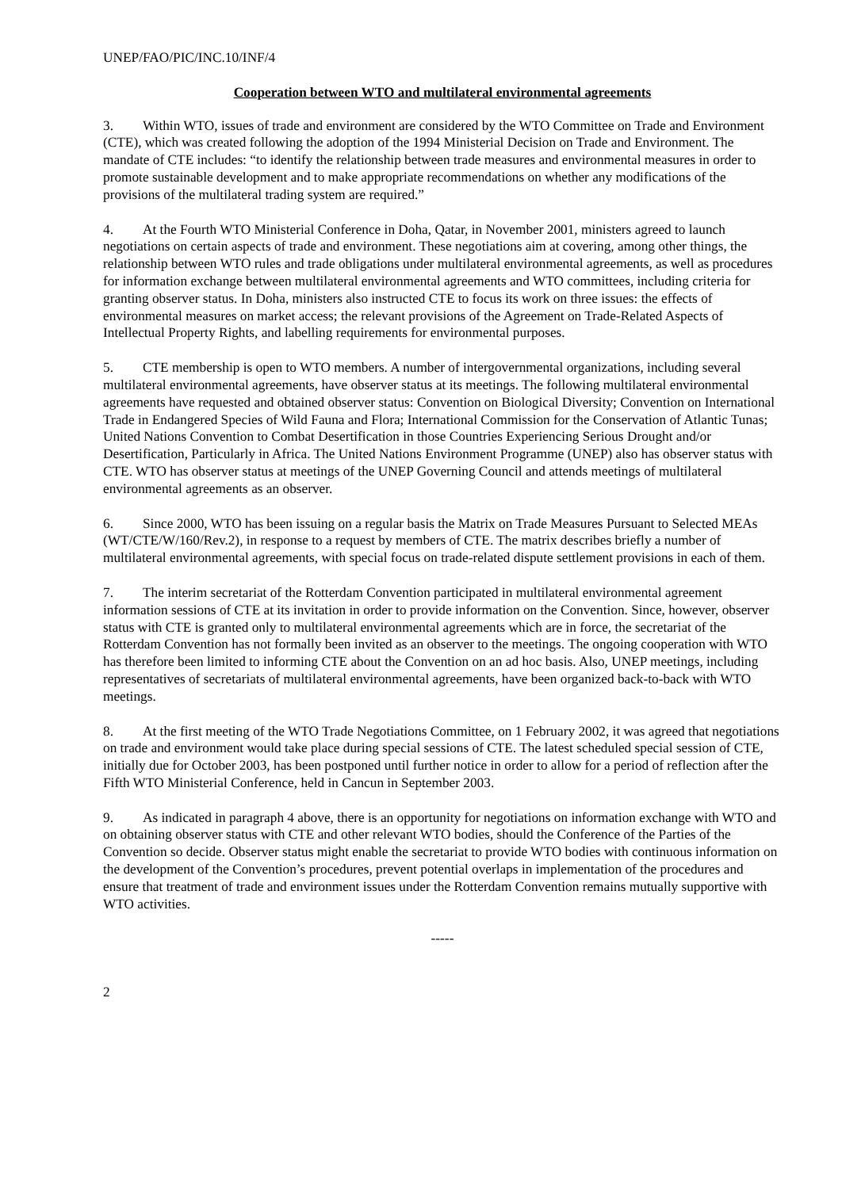UNEP/FAO/PIC/INC.10/INF/4
Cooperation between WTO and multilateral environmental agreements
3. Within WTO, issues of trade and environment are considered by the WTO Committee on Trade and Environment (CTE), which was created following the adoption of the 1994 Ministerial Decision on Trade and Environment. The mandate of CTE includes: “to identify the relationship between trade measures and environmental measures in order to promote sustainable development and to make appropriate recommendations on whether any modifications of the provisions of the multilateral trading system are required.”
4. At the Fourth WTO Ministerial Conference in Doha, Qatar, in November 2001, ministers agreed to launch negotiations on certain aspects of trade and environment. These negotiations aim at covering, among other things, the relationship between WTO rules and trade obligations under multilateral environmental agreements, as well as procedures for information exchange between multilateral environmental agreements and WTO committees, including criteria for granting observer status. In Doha, ministers also instructed CTE to focus its work on three issues: the effects of environmental measures on market access; the relevant provisions of the Agreement on Trade-Related Aspects of Intellectual Property Rights, and labelling requirements for environmental purposes.
5. CTE membership is open to WTO members. A number of intergovernmental organizations, including several multilateral environmental agreements, have observer status at its meetings. The following multilateral environmental agreements have requested and obtained observer status: Convention on Biological Diversity; Convention on International Trade in Endangered Species of Wild Fauna and Flora; International Commission for the Conservation of Atlantic Tunas; United Nations Convention to Combat Desertification in those Countries Experiencing Serious Drought and/or Desertification, Particularly in Africa. The United Nations Environment Programme (UNEP) also has observer status with CTE. WTO has observer status at meetings of the UNEP Governing Council and attends meetings of multilateral environmental agreements as an observer.
6. Since 2000, WTO has been issuing on a regular basis the Matrix on Trade Measures Pursuant to Selected MEAs (WT/CTE/W/160/Rev.2), in response to a request by members of CTE. The matrix describes briefly a number of multilateral environmental agreements, with special focus on trade-related dispute settlement provisions in each of them.
7. The interim secretariat of the Rotterdam Convention participated in multilateral environmental agreement information sessions of CTE at its invitation in order to provide information on the Convention. Since, however, observer status with CTE is granted only to multilateral environmental agreements which are in force, the secretariat of the Rotterdam Convention has not formally been invited as an observer to the meetings. The ongoing cooperation with WTO has therefore been limited to informing CTE about the Convention on an ad hoc basis. Also, UNEP meetings, including representatives of secretariats of multilateral environmental agreements, have been organized back-to-back with WTO meetings.
8. At the first meeting of the WTO Trade Negotiations Committee, on 1 February 2002, it was agreed that negotiations on trade and environment would take place during special sessions of CTE. The latest scheduled special session of CTE, initially due for October 2003, has been postponed until further notice in order to allow for a period of reflection after the Fifth WTO Ministerial Conference, held in Cancun in September 2003.
9. As indicated in paragraph 4 above, there is an opportunity for negotiations on information exchange with WTO and on obtaining observer status with CTE and other relevant WTO bodies, should the Conference of the Parties of the Convention so decide. Observer status might enable the secretariat to provide WTO bodies with continuous information on the development of the Convention’s procedures, prevent potential overlaps in implementation of the procedures and ensure that treatment of trade and environment issues under the Rotterdam Convention remains mutually supportive with WTO activities.
-----
2